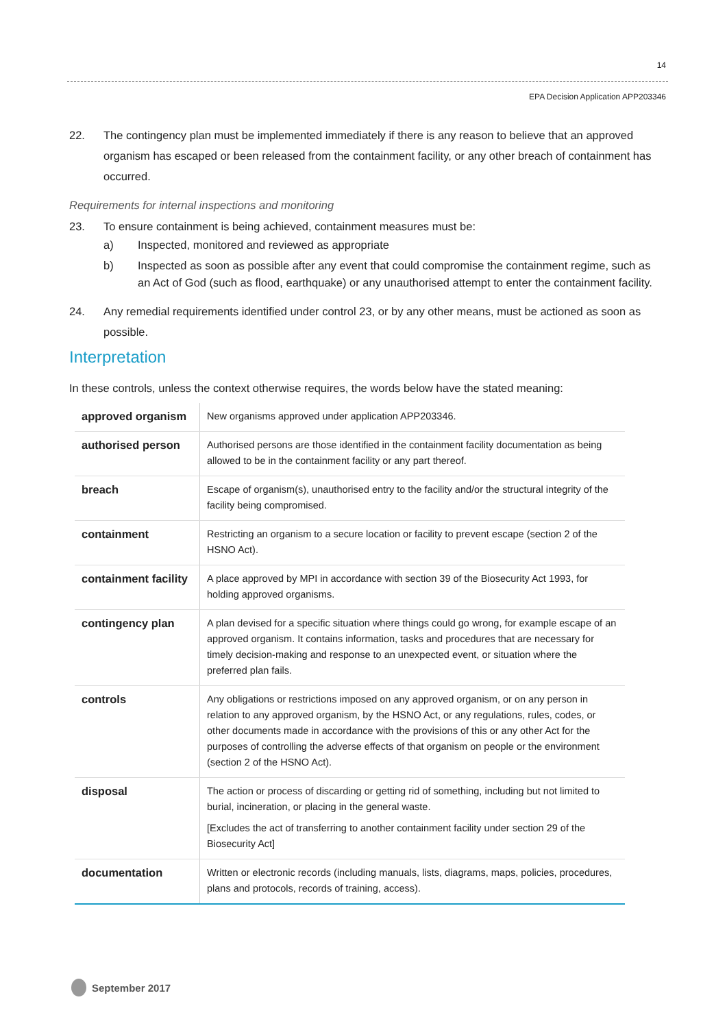14
EPA Decision Application APP203346
22. The contingency plan must be implemented immediately if there is any reason to believe that an approved organism has escaped or been released from the containment facility, or any other breach of containment has occurred.
Requirements for internal inspections and monitoring
23. To ensure containment is being achieved, containment measures must be:
a) Inspected, monitored and reviewed as appropriate
b) Inspected as soon as possible after any event that could compromise the containment regime, such as an Act of God (such as flood, earthquake) or any unauthorised attempt to enter the containment facility.
24. Any remedial requirements identified under control 23, or by any other means, must be actioned as soon as possible.
Interpretation
In these controls, unless the context otherwise requires, the words below have the stated meaning:
| approved organism | New organisms approved under application APP203346. |
| authorised person | Authorised persons are those identified in the containment facility documentation as being allowed to be in the containment facility or any part thereof. |
| breach | Escape of organism(s), unauthorised entry to the facility and/or the structural integrity of the facility being compromised. |
| containment | Restricting an organism to a secure location or facility to prevent escape (section 2 of the HSNO Act). |
| containment facility | A place approved by MPI in accordance with section 39 of the Biosecurity Act 1993, for holding approved organisms. |
| contingency plan | A plan devised for a specific situation where things could go wrong, for example escape of an approved organism. It contains information, tasks and procedures that are necessary for timely decision-making and response to an unexpected event, or situation where the preferred plan fails. |
| controls | Any obligations or restrictions imposed on any approved organism, or on any person in relation to any approved organism, by the HSNO Act, or any regulations, rules, codes, or other documents made in accordance with the provisions of this or any other Act for the purposes of controlling the adverse effects of that organism on people or the environment (section 2 of the HSNO Act). |
| disposal | The action or process of discarding or getting rid of something, including but not limited to burial, incineration, or placing in the general waste. [Excludes the act of transferring to another containment facility under section 29 of the Biosecurity Act] |
| documentation | Written or electronic records (including manuals, lists, diagrams, maps, policies, procedures, plans and protocols, records of training, access). |
September 2017